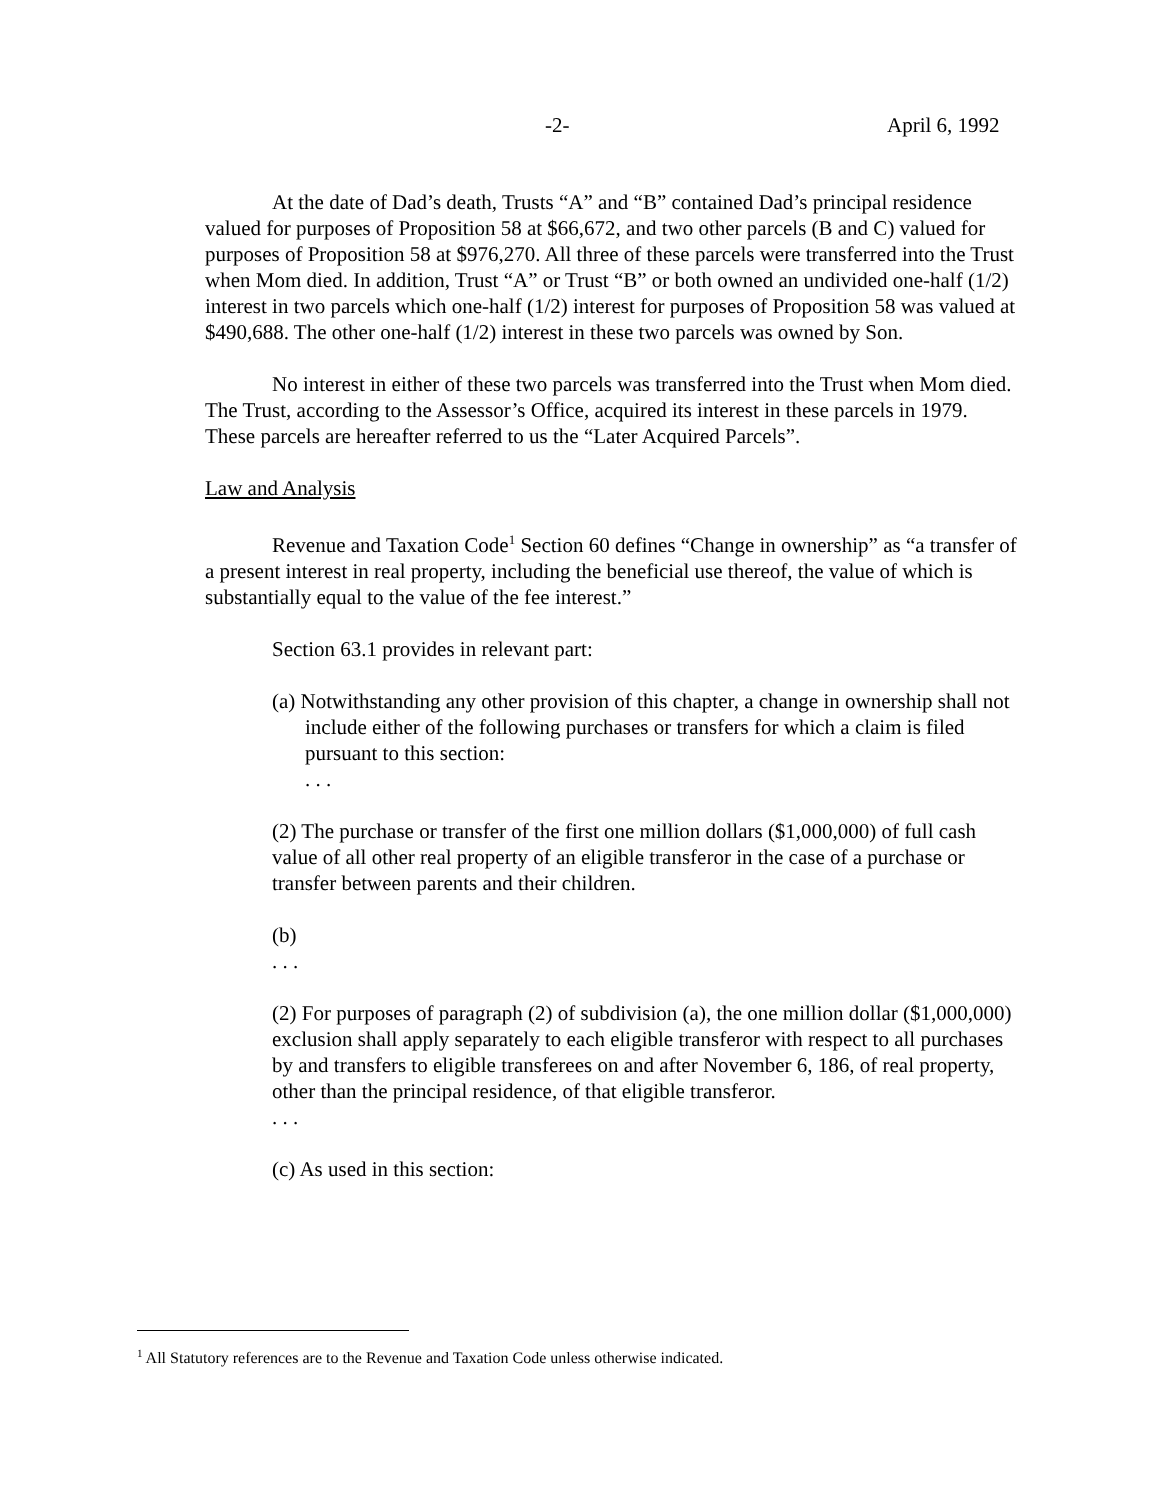-2- April 6, 1992
At the date of Dad’s death, Trusts “A” and “B” contained Dad’s principal residence valued for purposes of Proposition 58 at $66,672, and two other parcels (B and C) valued for purposes of Proposition 58 at $976,270. All three of these parcels were transferred into the Trust when Mom died. In addition, Trust “A” or Trust “B” or both owned an undivided one-half (1/2) interest in two parcels which one-half (1/2) interest for purposes of Proposition 58 was valued at $490,688. The other one-half (1/2) interest in these two parcels was owned by Son.
No interest in either of these two parcels was transferred into the Trust when Mom died. The Trust, according to the Assessor’s Office, acquired its interest in these parcels in 1979. These parcels are hereafter referred to us the “Later Acquired Parcels”.
Law and Analysis
Revenue and Taxation Code<sup>1</sup> Section 60 defines “Change in ownership” as “a transfer of a present interest in real property, including the beneficial use thereof, the value of which is substantially equal to the value of the fee interest.”
Section 63.1 provides in relevant part:
(a) Notwithstanding any other provision of this chapter, a change in ownership shall not include either of the following purchases or transfers for which a claim is filed pursuant to this section:
. . .
(2) The purchase or transfer of the first one million dollars ($1,000,000) of full cash value of all other real property of an eligible transferor in the case of a purchase or transfer between parents and their children.
(b)
. . .
(2) For purposes of paragraph (2) of subdivision (a), the one million dollar ($1,000,000) exclusion shall apply separately to each eligible transferor with respect to all purchases by and transfers to eligible transferees on and after November 6, 186, of real property, other than the principal residence, of that eligible transferor.
. . .
(c) As used in this section:
<sup>1</sup> All Statutory references are to the Revenue and Taxation Code unless otherwise indicated.